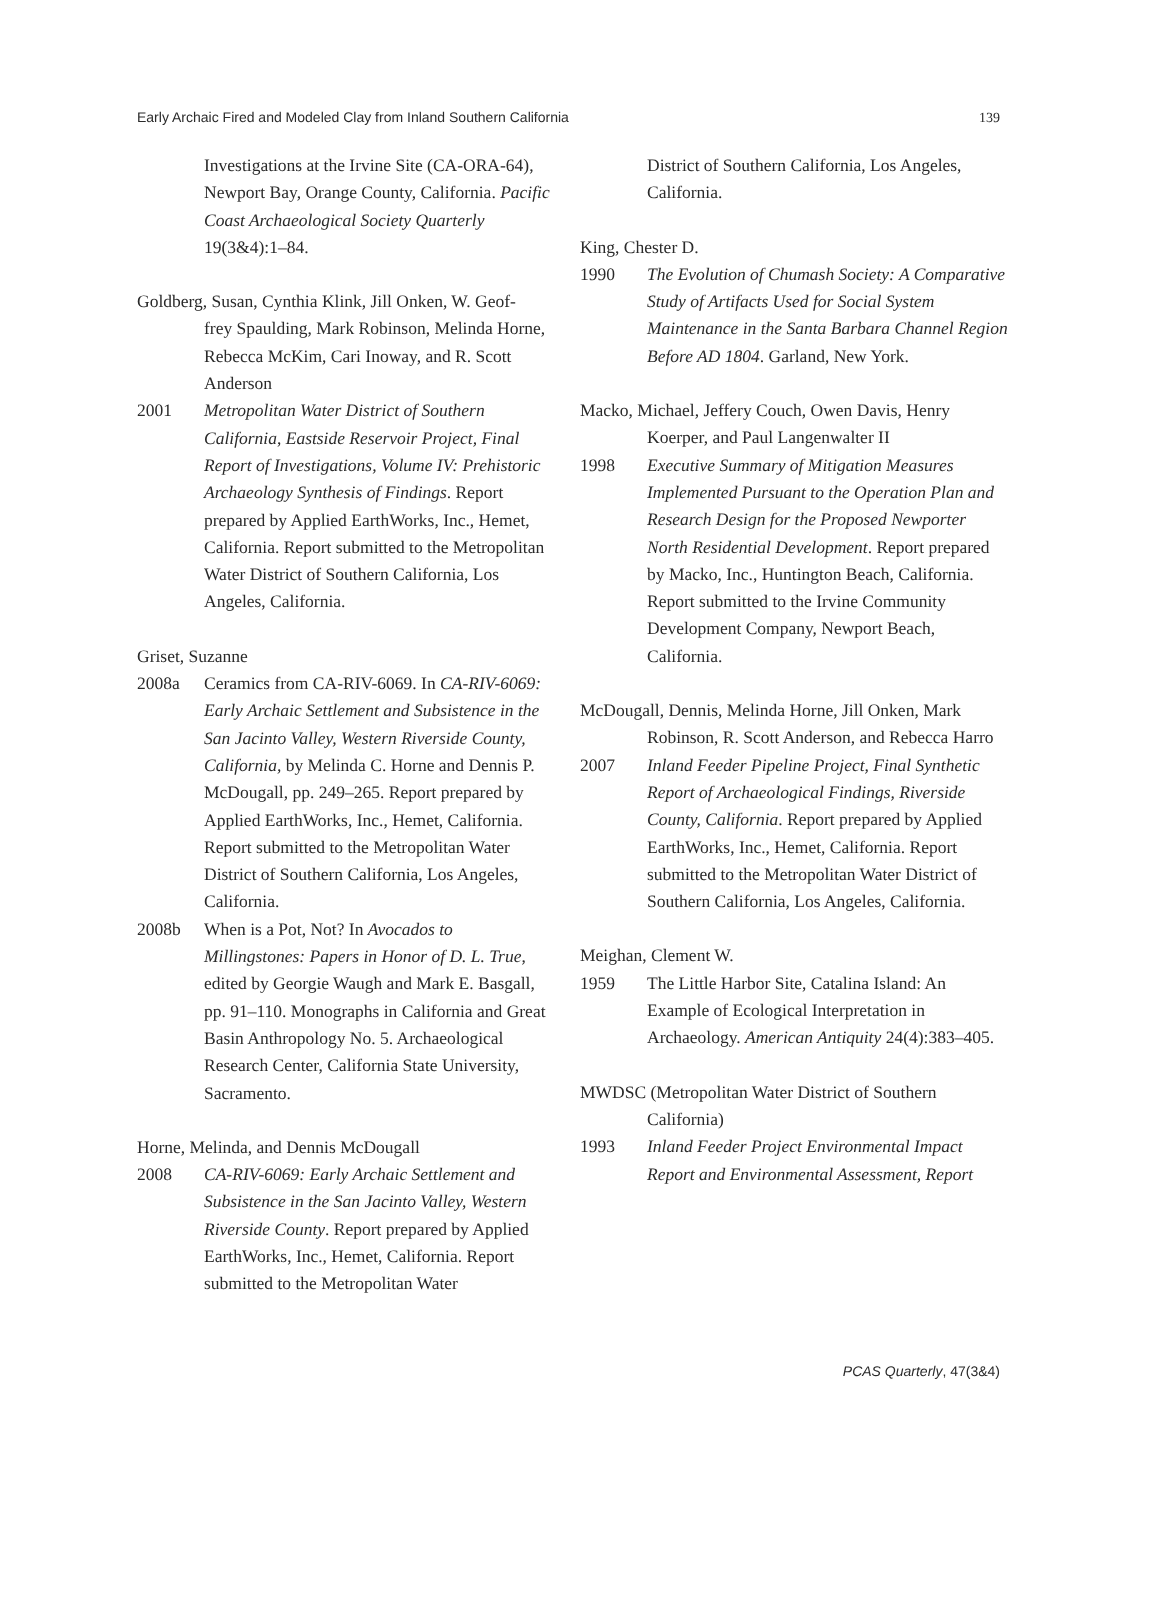Early Archaic Fired and Modeled Clay from Inland Southern California 139
Investigations at the Irvine Site (CA-ORA-64), Newport Bay, Orange County, California. Pacific Coast Archaeological Society Quarterly 19(3&4):1–84.
Goldberg, Susan, Cynthia Klink, Jill Onken, W. Geof-
frey Spaulding, Mark Robinson, Melinda Horne, Rebecca McKim, Cari Inoway, and R. Scott Anderson
2001 Metropolitan Water District of Southern California, Eastside Reservoir Project, Final Report of Investigations, Volume IV: Prehistoric Archaeology Synthesis of Findings. Report prepared by Applied EarthWorks, Inc., Hemet, California. Report submitted to the Metropolitan Water District of Southern California, Los Angeles, California.
Griset, Suzanne
2008a Ceramics from CA-RIV-6069. In CA-RIV-6069: Early Archaic Settlement and Subsistence in the San Jacinto Valley, Western Riverside County, California, by Melinda C. Horne and Dennis P. McDougall, pp. 249–265. Report prepared by Applied EarthWorks, Inc., Hemet, California. Report submitted to the Metropolitan Water District of Southern California, Los Angeles, California.
2008b When is a Pot, Not? In Avocados to Millingstones: Papers in Honor of D. L. True, edited by Georgie Waugh and Mark E. Basgall, pp. 91–110. Monographs in California and Great Basin Anthropology No. 5. Archaeological Research Center, California State University, Sacramento.
Horne, Melinda, and Dennis McDougall
2008 CA-RIV-6069: Early Archaic Settlement and Subsistence in the San Jacinto Valley, Western Riverside County. Report prepared by Applied EarthWorks, Inc., Hemet, California. Report submitted to the Metropolitan Water
District of Southern California, Los Angeles, California.
King, Chester D.
1990 The Evolution of Chumash Society: A Comparative Study of Artifacts Used for Social System Maintenance in the Santa Barbara Channel Region Before AD 1804. Garland, New York.
Macko, Michael, Jeffery Couch, Owen Davis, Henry
Koerper, and Paul Langenwalter II
1998 Executive Summary of Mitigation Measures Implemented Pursuant to the Operation Plan and Research Design for the Proposed Newporter North Residential Development. Report prepared by Macko, Inc., Huntington Beach, California. Report submitted to the Irvine Community Development Company, Newport Beach, California.
McDougall, Dennis, Melinda Horne, Jill Onken, Mark
Robinson, R. Scott Anderson, and Rebecca Harro
2007 Inland Feeder Pipeline Project, Final Synthetic Report of Archaeological Findings, Riverside County, California. Report prepared by Applied EarthWorks, Inc., Hemet, California. Report submitted to the Metropolitan Water District of Southern California, Los Angeles, California.
Meighan, Clement W.
1959 The Little Harbor Site, Catalina Island: An Example of Ecological Interpretation in Archaeology. American Antiquity 24(4):383–405.
MWDSC (Metropolitan Water District of Southern
California)
1993 Inland Feeder Project Environmental Impact Report and Environmental Assessment, Report
PCAS Quarterly, 47(3&4)